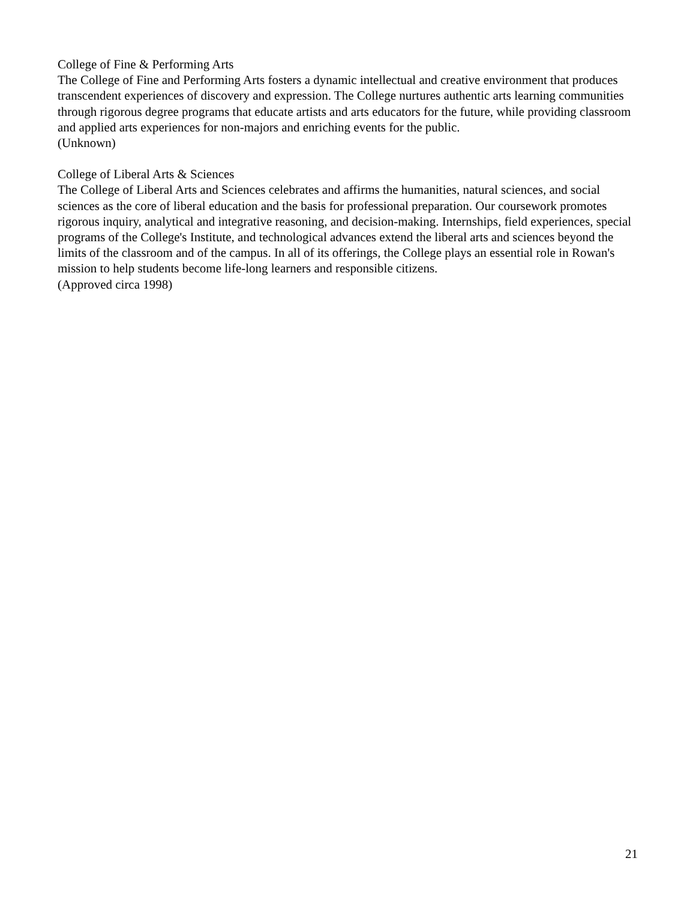College of Fine & Performing Arts
The College of Fine and Performing Arts fosters a dynamic intellectual and creative environment that produces transcendent experiences of discovery and expression. The College nurtures authentic arts learning communities through rigorous degree programs that educate artists and arts educators for the future, while providing classroom and applied arts experiences for non-majors and enriching events for the public.
(Unknown)
College of Liberal Arts & Sciences
The College of Liberal Arts and Sciences celebrates and affirms the humanities, natural sciences, and social sciences as the core of liberal education and the basis for professional preparation. Our coursework promotes rigorous inquiry, analytical and integrative reasoning, and decision-making. Internships, field experiences, special programs of the College's Institute, and technological advances extend the liberal arts and sciences beyond the limits of the classroom and of the campus. In all of its offerings, the College plays an essential role in Rowan's mission to help students become life-long learners and responsible citizens.
(Approved circa 1998)
21